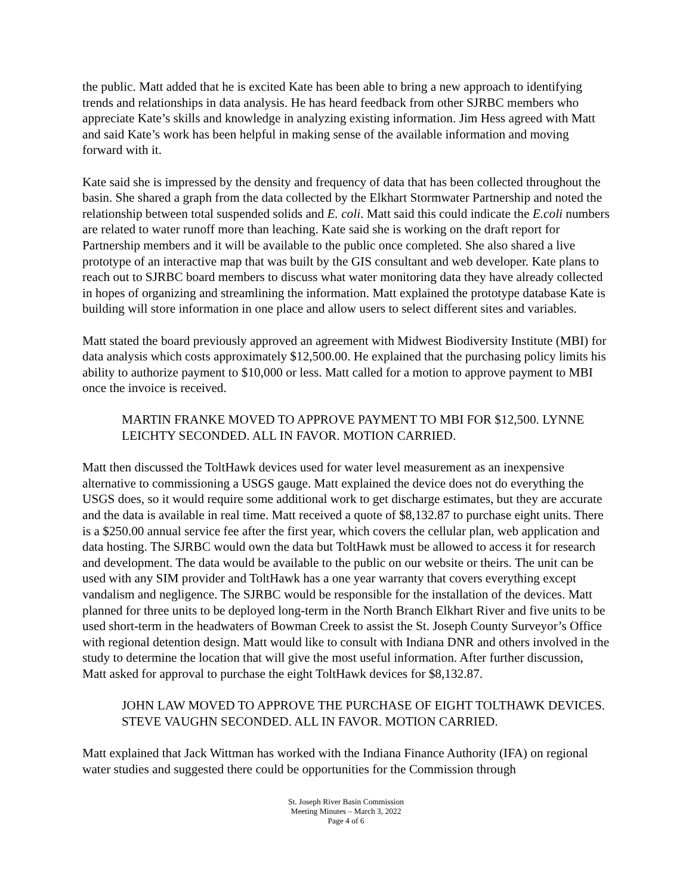the public. Matt added that he is excited Kate has been able to bring a new approach to identifying trends and relationships in data analysis. He has heard feedback from other SJRBC members who appreciate Kate’s skills and knowledge in analyzing existing information. Jim Hess agreed with Matt and said Kate’s work has been helpful in making sense of the available information and moving forward with it.
Kate said she is impressed by the density and frequency of data that has been collected throughout the basin. She shared a graph from the data collected by the Elkhart Stormwater Partnership and noted the relationship between total suspended solids and E. coli. Matt said this could indicate the E.coli numbers are related to water runoff more than leaching. Kate said she is working on the draft report for Partnership members and it will be available to the public once completed. She also shared a live prototype of an interactive map that was built by the GIS consultant and web developer. Kate plans to reach out to SJRBC board members to discuss what water monitoring data they have already collected in hopes of organizing and streamlining the information. Matt explained the prototype database Kate is building will store information in one place and allow users to select different sites and variables.
Matt stated the board previously approved an agreement with Midwest Biodiversity Institute (MBI) for data analysis which costs approximately $12,500.00. He explained that the purchasing policy limits his ability to authorize payment to $10,000 or less. Matt called for a motion to approve payment to MBI once the invoice is received.
MARTIN FRANKE MOVED TO APPROVE PAYMENT TO MBI FOR $12,500. LYNNE LEICHTY SECONDED. ALL IN FAVOR. MOTION CARRIED.
Matt then discussed the ToltHawk devices used for water level measurement as an inexpensive alternative to commissioning a USGS gauge. Matt explained the device does not do everything the USGS does, so it would require some additional work to get discharge estimates, but they are accurate and the data is available in real time. Matt received a quote of $8,132.87 to purchase eight units. There is a $250.00 annual service fee after the first year, which covers the cellular plan, web application and data hosting. The SJRBC would own the data but ToltHawk must be allowed to access it for research and development. The data would be available to the public on our website or theirs. The unit can be used with any SIM provider and ToltHawk has a one year warranty that covers everything except vandalism and negligence. The SJRBC would be responsible for the installation of the devices. Matt planned for three units to be deployed long-term in the North Branch Elkhart River and five units to be used short-term in the headwaters of Bowman Creek to assist the St. Joseph County Surveyor’s Office with regional detention design. Matt would like to consult with Indiana DNR and others involved in the study to determine the location that will give the most useful information. After further discussion, Matt asked for approval to purchase the eight ToltHawk devices for $8,132.87.
JOHN LAW MOVED TO APPROVE THE PURCHASE OF EIGHT TOLTHAWK DEVICES. STEVE VAUGHN SECONDED. ALL IN FAVOR. MOTION CARRIED.
Matt explained that Jack Wittman has worked with the Indiana Finance Authority (IFA) on regional water studies and suggested there could be opportunities for the Commission through
St. Joseph River Basin Commission
Meeting Minutes – March 3, 2022
Page 4 of 6